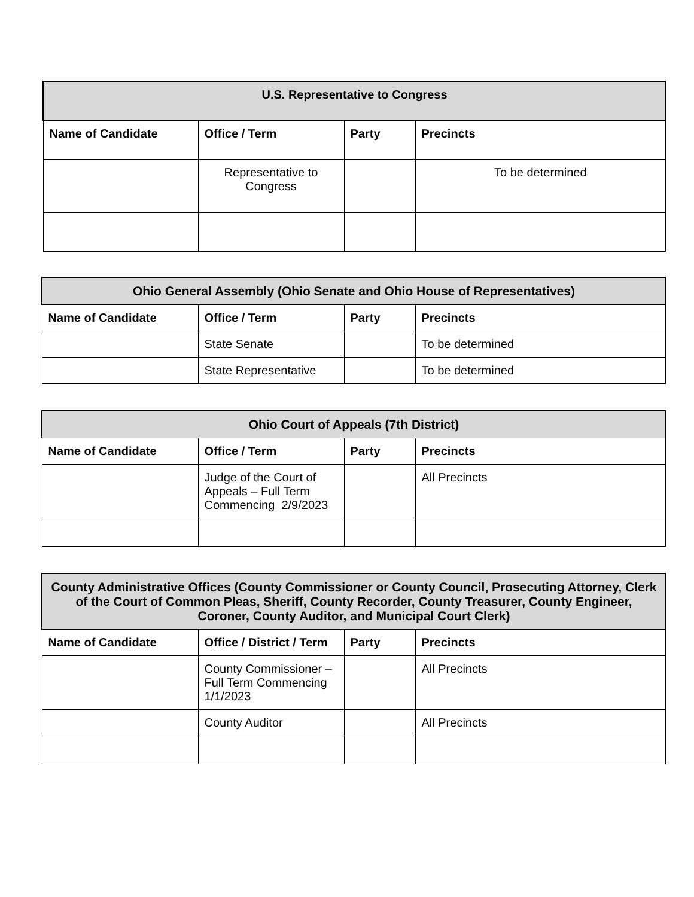| U.S. Representative to Congress | | | |
| --- | --- | --- | --- |
| Name of Candidate | Office / Term | Party | Precincts |
| | Representative to Congress | | To be determined |
| Ohio General Assembly (Ohio Senate and Ohio House of Representatives) | | | |
| --- | --- | --- | --- |
| Name of Candidate | Office / Term | Party | Precincts |
| | State Senate | | To be determined |
| | State Representative | | To be determined |
| Ohio Court of Appeals (7th District) | | | |
| --- | --- | --- | --- |
| Name of Candidate | Office / Term | Party | Precincts |
| | Judge of the Court of Appeals – Full Term Commencing 2/9/2023 | | All Precincts |
| County Administrative Offices (County Commissioner or County Council, Prosecuting Attorney, Clerk of the Court of Common Pleas, Sheriff, County Recorder, County Treasurer, County Engineer, Coroner, County Auditor, and Municipal Court Clerk) | | | |
| --- | --- | --- | --- |
| Name of Candidate | Office / District / Term | Party | Precincts |
| | County Commissioner – Full Term Commencing 1/1/2023 | | All Precincts |
| | County Auditor | | All Precincts |